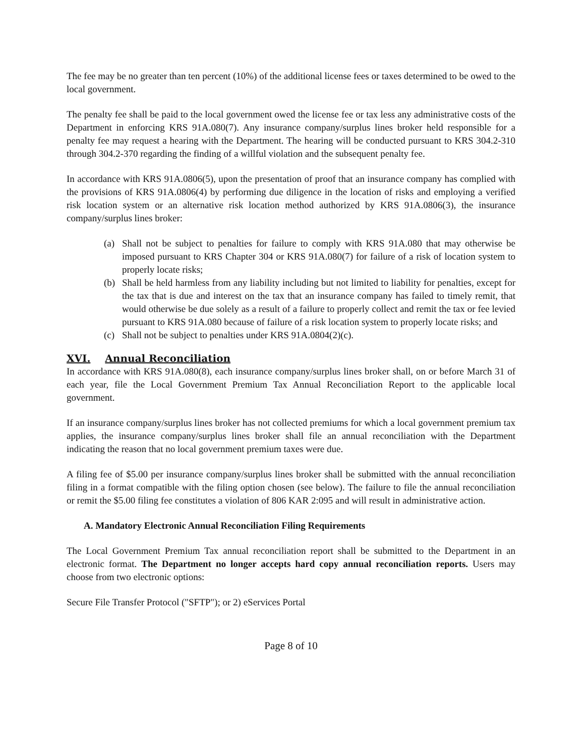The fee may be no greater than ten percent (10%) of the additional license fees or taxes determined to be owed to the local government.
The penalty fee shall be paid to the local government owed the license fee or tax less any administrative costs of the Department in enforcing KRS 91A.080(7). Any insurance company/surplus lines broker held responsible for a penalty fee may request a hearing with the Department. The hearing will be conducted pursuant to KRS 304.2-310 through 304.2-370 regarding the finding of a willful violation and the subsequent penalty fee.
In accordance with KRS 91A.0806(5), upon the presentation of proof that an insurance company has complied with the provisions of KRS 91A.0806(4) by performing due diligence in the location of risks and employing a verified risk location system or an alternative risk location method authorized by KRS 91A.0806(3), the insurance company/surplus lines broker:
(a) Shall not be subject to penalties for failure to comply with KRS 91A.080 that may otherwise be imposed pursuant to KRS Chapter 304 or KRS 91A.080(7) for failure of a risk of location system to properly locate risks;
(b) Shall be held harmless from any liability including but not limited to liability for penalties, except for the tax that is due and interest on the tax that an insurance company has failed to timely remit, that would otherwise be due solely as a result of a failure to properly collect and remit the tax or fee levied pursuant to KRS 91A.080 because of failure of a risk location system to properly locate risks; and
(c) Shall not be subject to penalties under KRS 91A.0804(2)(c).
XVI. Annual Reconciliation
In accordance with KRS 91A.080(8), each insurance company/surplus lines broker shall, on or before March 31 of each year, file the Local Government Premium Tax Annual Reconciliation Report to the applicable local government.
If an insurance company/surplus lines broker has not collected premiums for which a local government premium tax applies, the insurance company/surplus lines broker shall file an annual reconciliation with the Department indicating the reason that no local government premium taxes were due.
A filing fee of $5.00 per insurance company/surplus lines broker shall be submitted with the annual reconciliation filing in a format compatible with the filing option chosen (see below). The failure to file the annual reconciliation or remit the $5.00 filing fee constitutes a violation of 806 KAR 2:095 and will result in administrative action.
A. Mandatory Electronic Annual Reconciliation Filing Requirements
The Local Government Premium Tax annual reconciliation report shall be submitted to the Department in an electronic format. The Department no longer accepts hard copy annual reconciliation reports. Users may choose from two electronic options:
Secure File Transfer Protocol ("SFTP"); or 2) eServices Portal
Page 8 of 10